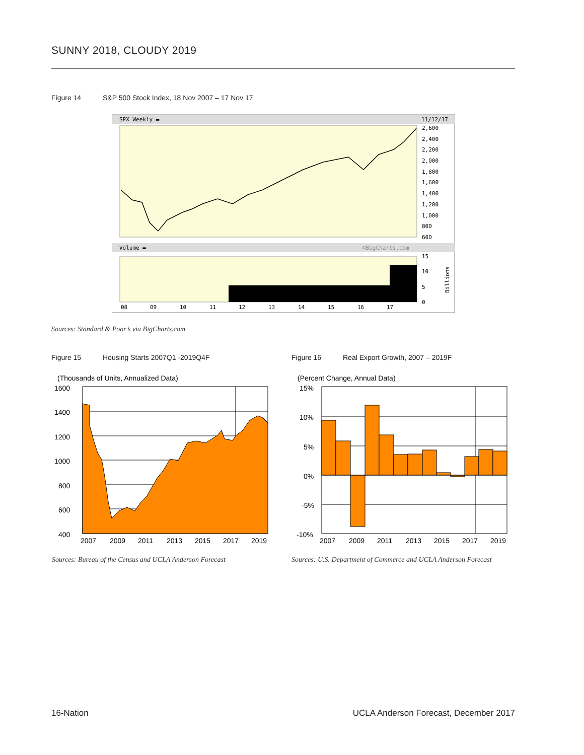SUNNY 2018, CLOUDY 2019
Figure 14 S&P 500 Stock Index, 18 Nov 2007 – 17 Nov 17
SPX Weekly ▬
11/12/17
2,600
2,400
2,200
2,000
1,800
1,600
1,400
1,200
1,000
800
600
Volume ▬
©BigCharts.com
15
10
5
0
Billions
08
09
10
11
12
13
14
15
16
17
Sources: Standard & Poor’s via BigCharts.com
Figure 15 Housing Starts 2007Q1 -2019Q4F
Figure 16 Real Export Growth, 2007 – 2019F
(Thousands of Units, Annualized Data)
1600
1400
1200
1000
800
600
400
2007
2009
2011
2013
2015
2017
2019
(Percent Change, Annual Data)
15%
10%
5%
0%
-5%
-10%
2007
2009
2011
2013
2015
2017
2019
Sources: Bureau of the Census and UCLA Anderson Forecast
Sources: U.S. Department of Commerce and UCLA Anderson Forecast
16-Nation
UCLA Anderson Forecast, December 2017